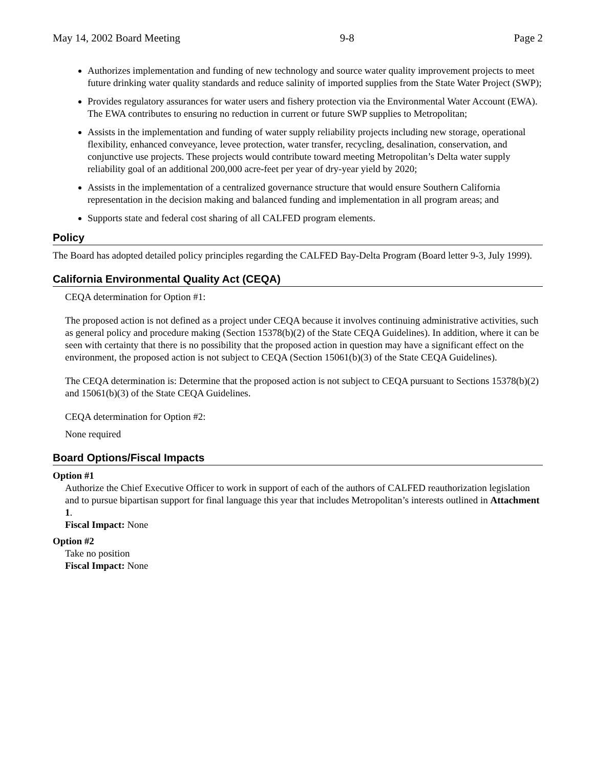May 14, 2002 Board Meeting 9-8 Page 2
Authorizes implementation and funding of new technology and source water quality improvement projects to meet future drinking water quality standards and reduce salinity of imported supplies from the State Water Project (SWP);
Provides regulatory assurances for water users and fishery protection via the Environmental Water Account (EWA). The EWA contributes to ensuring no reduction in current or future SWP supplies to Metropolitan;
Assists in the implementation and funding of water supply reliability projects including new storage, operational flexibility, enhanced conveyance, levee protection, water transfer, recycling, desalination, conservation, and conjunctive use projects. These projects would contribute toward meeting Metropolitan’s Delta water supply reliability goal of an additional 200,000 acre-feet per year of dry-year yield by 2020;
Assists in the implementation of a centralized governance structure that would ensure Southern California representation in the decision making and balanced funding and implementation in all program areas; and
Supports state and federal cost sharing of all CALFED program elements.
Policy
The Board has adopted detailed policy principles regarding the CALFED Bay-Delta Program (Board letter 9-3, July 1999).
California Environmental Quality Act (CEQA)
CEQA determination for Option #1:
The proposed action is not defined as a project under CEQA because it involves continuing administrative activities, such as general policy and procedure making (Section 15378(b)(2) of the State CEQA Guidelines). In addition, where it can be seen with certainty that there is no possibility that the proposed action in question may have a significant effect on the environment, the proposed action is not subject to CEQA (Section 15061(b)(3) of the State CEQA Guidelines).
The CEQA determination is: Determine that the proposed action is not subject to CEQA pursuant to Sections 15378(b)(2) and 15061(b)(3) of the State CEQA Guidelines.
CEQA determination for Option #2:
None required
Board Options/Fiscal Impacts
Option #1
Authorize the Chief Executive Officer to work in support of each of the authors of CALFED reauthorization legislation and to pursue bipartisan support for final language this year that includes Metropolitan’s interests outlined in Attachment 1.
Fiscal Impact: None
Option #2
Take no position
Fiscal Impact: None